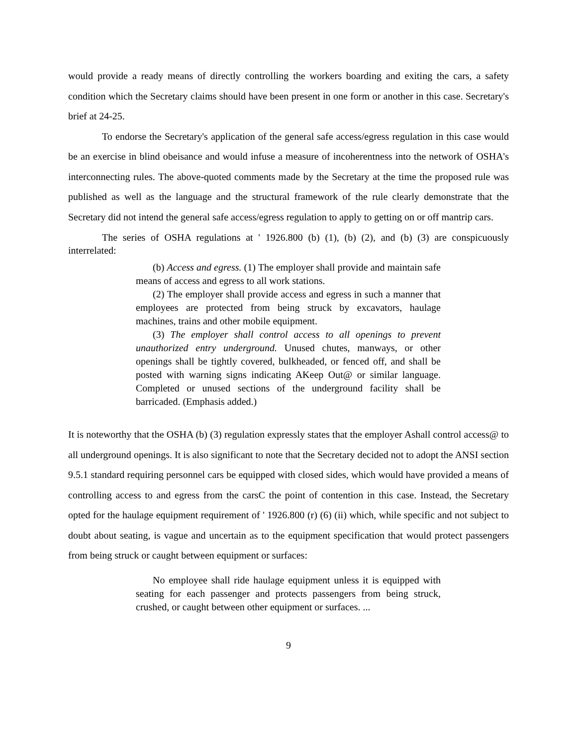would provide a ready means of directly controlling the workers boarding and exiting the cars, a safety condition which the Secretary claims should have been present in one form or another in this case. Secretary's brief at 24-25.
To endorse the Secretary's application of the general safe access/egress regulation in this case would be an exercise in blind obeisance and would infuse a measure of incoherentness into the network of OSHA's interconnecting rules. The above-quoted comments made by the Secretary at the time the proposed rule was published as well as the language and the structural framework of the rule clearly demonstrate that the Secretary did not intend the general safe access/egress regulation to apply to getting on or off mantrip cars.
The series of OSHA regulations at ' 1926.800 (b) (1), (b) (2), and (b) (3) are conspicuously interrelated:
(b) Access and egress. (1) The employer shall provide and maintain safe means of access and egress to all work stations.
(2) The employer shall provide access and egress in such a manner that employees are protected from being struck by excavators, haulage machines, trains and other mobile equipment.
(3) The employer shall control access to all openings to prevent unauthorized entry underground. Unused chutes, manways, or other openings shall be tightly covered, bulkheaded, or fenced off, and shall be posted with warning signs indicating AKeep Out@ or similar language. Completed or unused sections of the underground facility shall be barricaded. (Emphasis added.)
It is noteworthy that the OSHA (b) (3) regulation expressly states that the employer Ashall control access@ to all underground openings. It is also significant to note that the Secretary decided not to adopt the ANSI section 9.5.1 standard requiring personnel cars be equipped with closed sides, which would have provided a means of controlling access to and egress from the carsC the point of contention in this case. Instead, the Secretary opted for the haulage equipment requirement of ' 1926.800 (r) (6) (ii) which, while specific and not subject to doubt about seating, is vague and uncertain as to the equipment specification that would protect passengers from being struck or caught between equipment or surfaces:
No employee shall ride haulage equipment unless it is equipped with seating for each passenger and protects passengers from being struck, crushed, or caught between other equipment or surfaces. ...
9